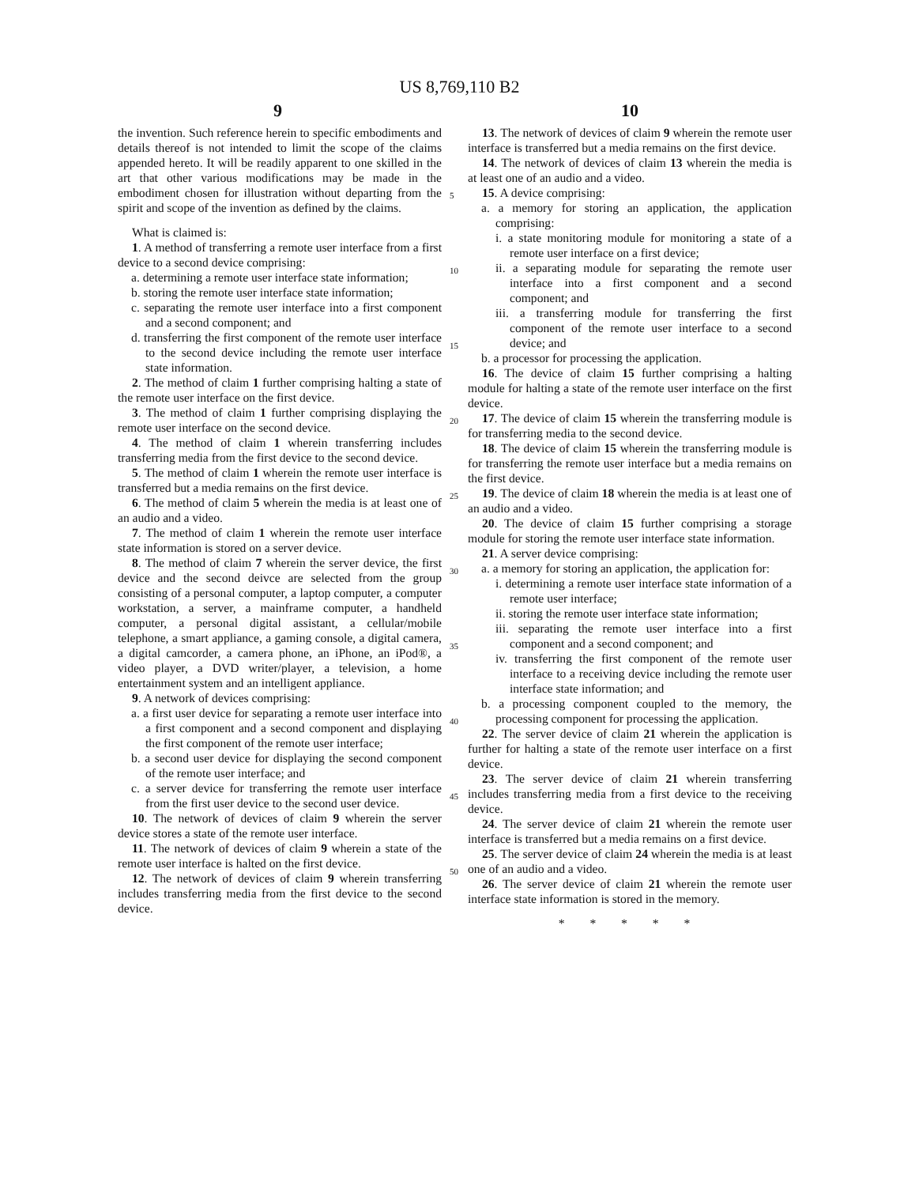US 8,769,110 B2
9 10
the invention. Such reference herein to specific embodiments and details thereof is not intended to limit the scope of the claims appended hereto. It will be readily apparent to one skilled in the art that other various modifications may be made in the embodiment chosen for illustration without departing from the spirit and scope of the invention as defined by the claims.
What is claimed is:
1. A method of transferring a remote user interface from a first device to a second device comprising:
a. determining a remote user interface state information;
b. storing the remote user interface state information;
c. separating the remote user interface into a first component and a second component; and
d. transferring the first component of the remote user interface to the second device including the remote user interface state information.
2. The method of claim 1 further comprising halting a state of the remote user interface on the first device.
3. The method of claim 1 further comprising displaying the remote user interface on the second device.
4. The method of claim 1 wherein transferring includes transferring media from the first device to the second device.
5. The method of claim 1 wherein the remote user interface is transferred but a media remains on the first device.
6. The method of claim 5 wherein the media is at least one of an audio and a video.
7. The method of claim 1 wherein the remote user interface state information is stored on a server device.
8. The method of claim 7 wherein the server device, the first device and the second deivce are selected from the group consisting of a personal computer, a laptop computer, a computer workstation, a server, a mainframe computer, a handheld computer, a personal digital assistant, a cellular/mobile telephone, a smart appliance, a gaming console, a digital camera, a digital camcorder, a camera phone, an iPhone, an iPod®, a video player, a DVD writer/player, a television, a home entertainment system and an intelligent appliance.
9. A network of devices comprising:
a. a first user device for separating a remote user interface into a first component and a second component and displaying the first component of the remote user interface;
b. a second user device for displaying the second component of the remote user interface; and
c. a server device for transferring the remote user interface from the first user device to the second user device.
10. The network of devices of claim 9 wherein the server device stores a state of the remote user interface.
11. The network of devices of claim 9 wherein a state of the remote user interface is halted on the first device.
12. The network of devices of claim 9 wherein transferring includes transferring media from the first device to the second device.
5
10
15
20
25
30
35
40
45
50
13. The network of devices of claim 9 wherein the remote user interface is transferred but a media remains on the first device.
14. The network of devices of claim 13 wherein the media is at least one of an audio and a video.
15. A device comprising:
a. a memory for storing an application, the application comprising:
i. a state monitoring module for monitoring a state of a remote user interface on a first device;
ii. a separating module for separating the remote user interface into a first component and a second component; and
iii. a transferring module for transferring the first component of the remote user interface to a second device; and
b. a processor for processing the application.
16. The device of claim 15 further comprising a halting module for halting a state of the remote user interface on the first device.
17. The device of claim 15 wherein the transferring module is for transferring media to the second device.
18. The device of claim 15 wherein the transferring module is for transferring the remote user interface but a media remains on the first device.
19. The device of claim 18 wherein the media is at least one of an audio and a video.
20. The device of claim 15 further comprising a storage module for storing the remote user interface state information.
21. A server device comprising:
a. a memory for storing an application, the application for:
i. determining a remote user interface state information of a remote user interface;
ii. storing the remote user interface state information;
iii. separating the remote user interface into a first component and a second component; and
iv. transferring the first component of the remote user interface to a receiving device including the remote user interface state information; and
b. a processing component coupled to the memory, the processing component for processing the application.
22. The server device of claim 21 wherein the application is further for halting a state of the remote user interface on a first device.
23. The server device of claim 21 wherein transferring includes transferring media from a first device to the receiving device.
24. The server device of claim 21 wherein the remote user interface is transferred but a media remains on a first device.
25. The server device of claim 24 wherein the media is at least one of an audio and a video.
26. The server device of claim 21 wherein the remote user interface state information is stored in the memory.
* * * * *